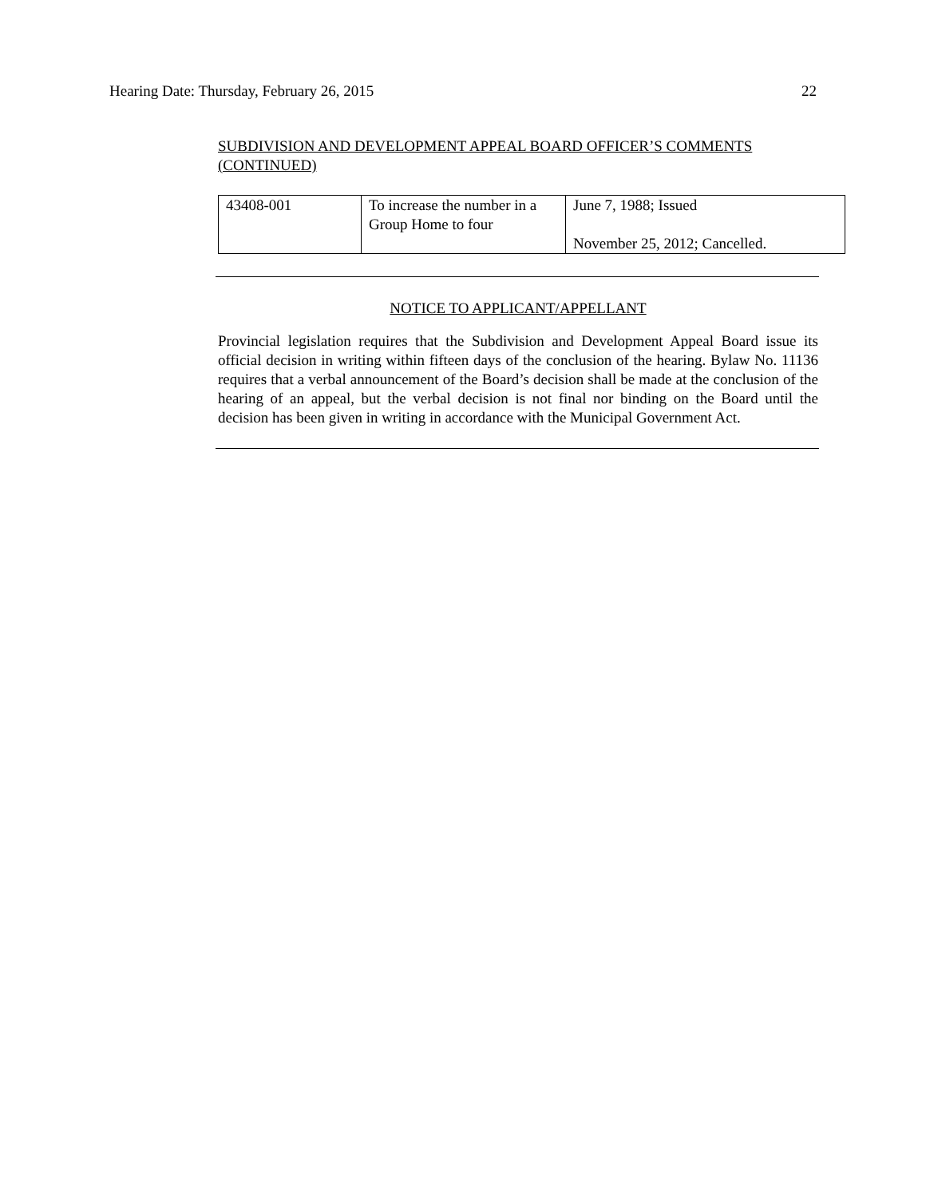Hearing Date: Thursday, February 26, 2015 22
SUBDIVISION AND DEVELOPMENT APPEAL BOARD OFFICER’S COMMENTS
(CONTINUED)
| 43408-001 | To increase the number in a Group Home to four | June 7, 1988; Issued November 25, 2012; Cancelled. |
NOTICE TO APPLICANT/APPELLANT
Provincial legislation requires that the Subdivision and Development Appeal Board issue its official decision in writing within fifteen days of the conclusion of the hearing. Bylaw No. 11136 requires that a verbal announcement of the Board’s decision shall be made at the conclusion of the hearing of an appeal, but the verbal decision is not final nor binding on the Board until the decision has been given in writing in accordance with the Municipal Government Act.